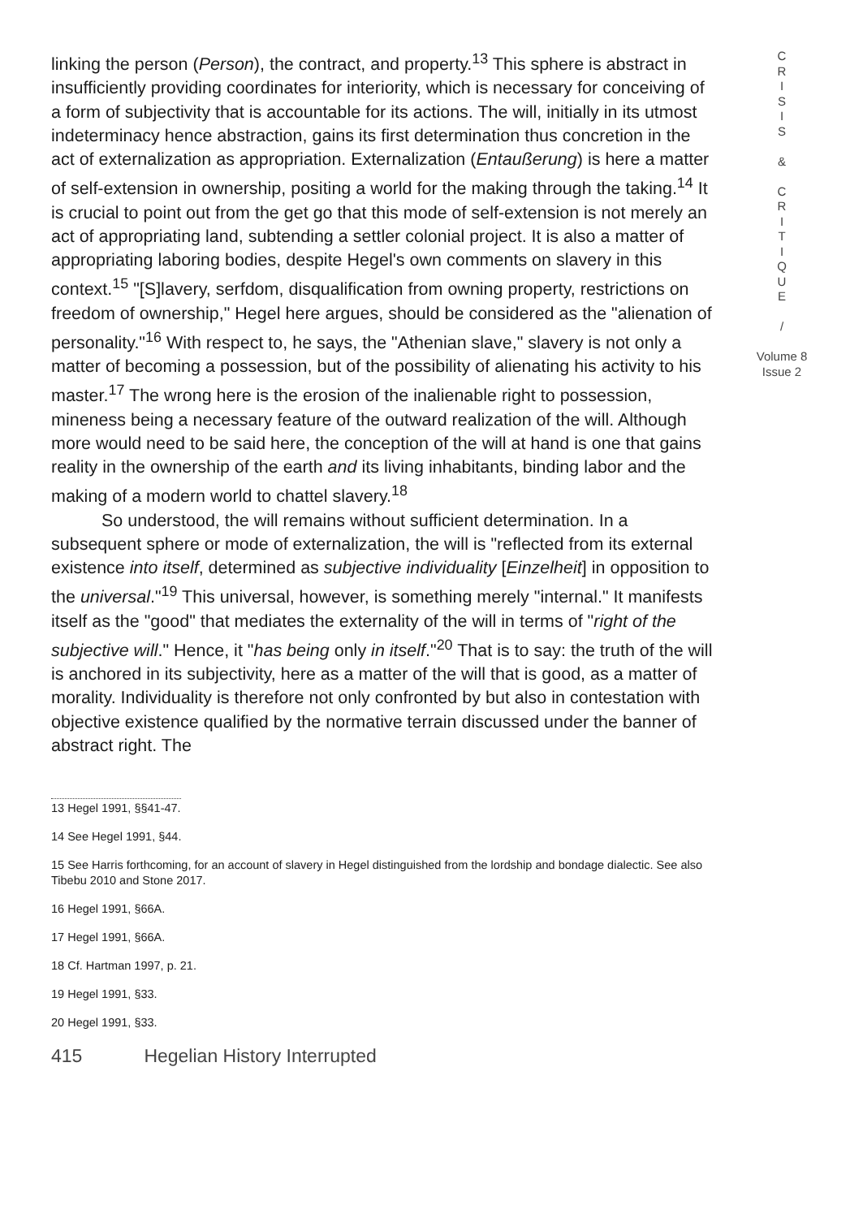linking the person (Person), the contract, and property.<sup>13</sup> This sphere is abstract in insufficiently providing coordinates for interiority, which is necessary for conceiving of a form of subjectivity that is accountable for its actions. The will, initially in its utmost indeterminacy hence abstraction, gains its first determination thus concretion in the act of externalization as appropriation. Externalization (Entaußerung) is here a matter of self-extension in ownership, positing a world for the making through the taking.<sup>14</sup> It is crucial to point out from the get go that this mode of self-extension is not merely an act of appropriating land, subtending a settler colonial project. It is also a matter of appropriating laboring bodies, despite Hegel's own comments on slavery in this context.<sup>15</sup> "[S]lavery, serfdom, disqualification from owning property, restrictions on freedom of ownership," Hegel here argues, should be considered as the "alienation of personality."<sup>16</sup> With respect to, he says, the "Athenian slave," slavery is not only a matter of becoming a possession, but of the possibility of alienating his activity to his master.<sup>17</sup> The wrong here is the erosion of the inalienable right to possession, mineness being a necessary feature of the outward realization of the will. Although more would need to be said here, the conception of the will at hand is one that gains reality in the ownership of the earth and its living inhabitants, binding labor and the making of a modern world to chattel slavery.<sup>18</sup>
So understood, the will remains without sufficient determination. In a subsequent sphere or mode of externalization, the will is "reflected from its external existence into itself, determined as subjective individuality [Einzelheit] in opposition to the universal."<sup>19</sup> This universal, however, is something merely "internal." It manifests itself as the "good" that mediates the externality of the will in terms of "right of the subjective will." Hence, it "has being only in itself."<sup>20</sup> That is to say: the truth of the will is anchored in its subjectivity, here as a matter of the will that is good, as a matter of morality. Individuality is therefore not only confronted by but also in contestation with objective existence qualified by the normative terrain discussed under the banner of abstract right. The
13 Hegel 1991, §§41-47.
14 See Hegel 1991, §44.
15 See Harris forthcoming, for an account of slavery in Hegel distinguished from the lordship and bondage dialectic. See also Tibebu 2010 and Stone 2017.
16 Hegel 1991, §66A.
17 Hegel 1991, §66A.
18 Cf. Hartman 1997, p. 21.
19 Hegel 1991, §33.
20 Hegel 1991, §33.
415 Hegelian History Interrupted
C
R
I
S
I
S
&
C
R
I
T
I
Q
U
E
/
Volume 8
Issue 2